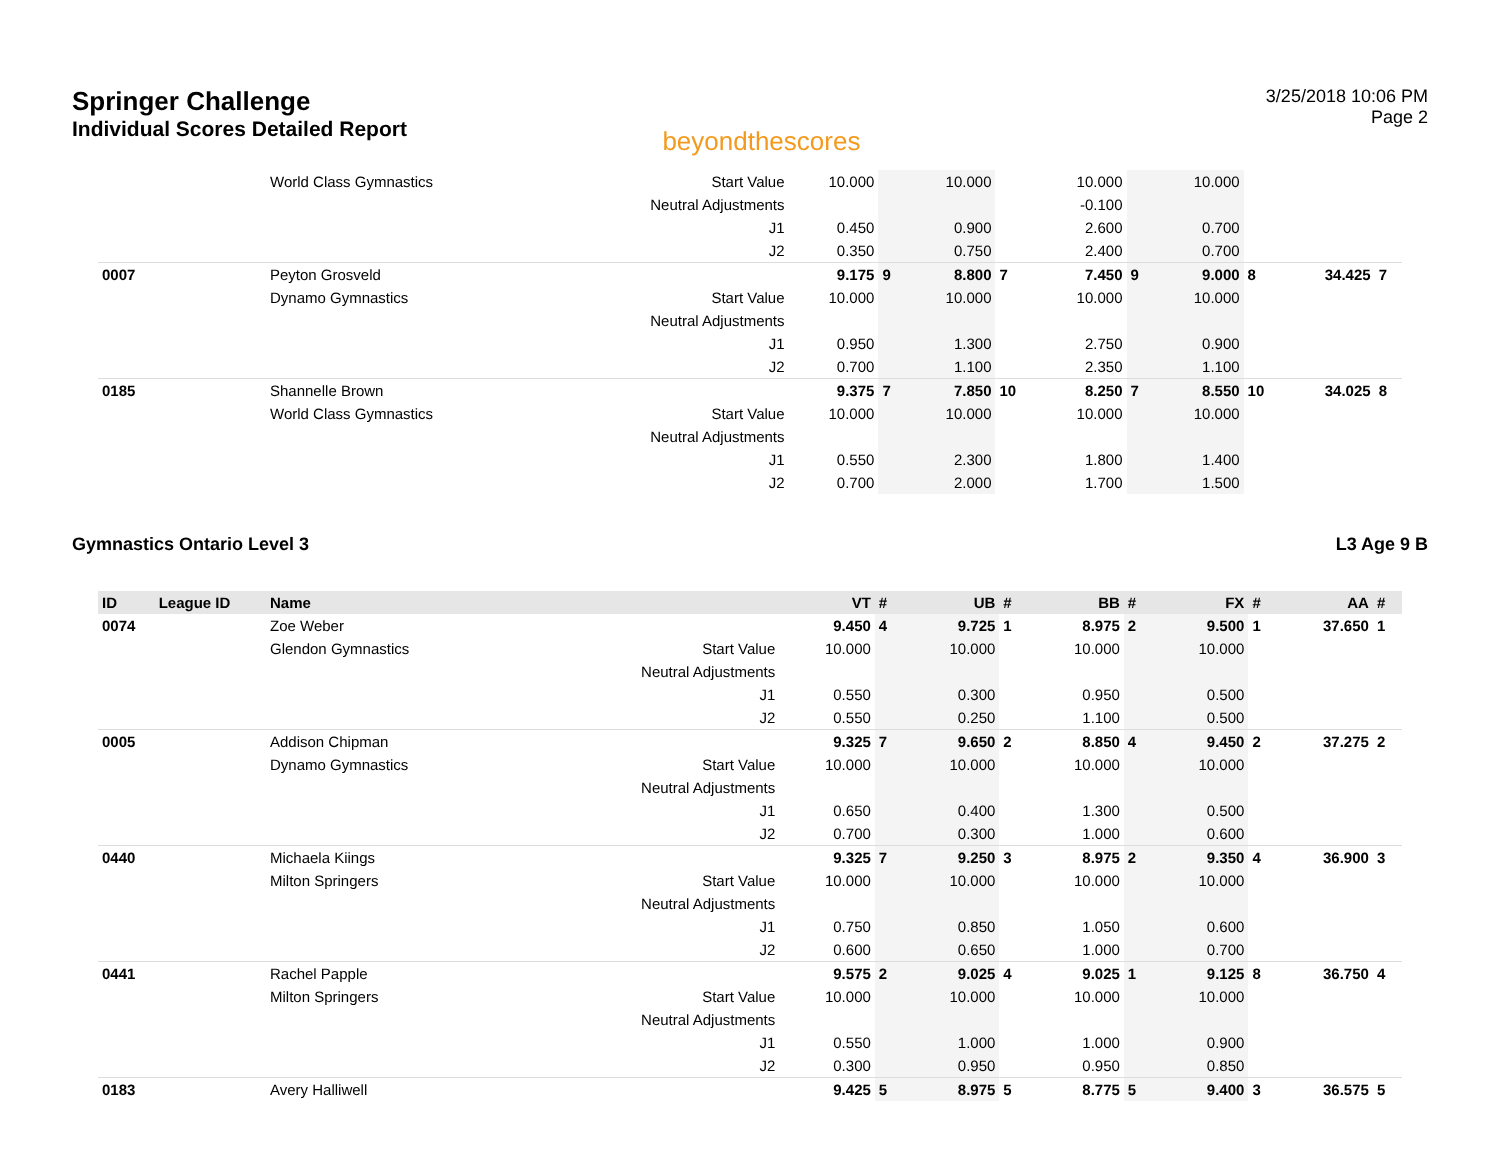Springer Challenge
Individual Scores Detailed Report
beyondthescores
3/25/2018 10:06 PM
Page 2
| | World Class Gymnastics | Start Value | 10.000 | | 10.000 | | 10.000 | | 10.000 | | | |
| | | Neutral Adjustments | | | | | -0.100 | | | | | |
| | | J1 | 0.450 | | 0.900 | | 2.600 | | 0.700 | | | |
| | | J2 | 0.350 | | 0.750 | | 2.400 | | 0.700 | | | |
| 0007 | Peyton Grosveld | | 9.175 | 9 | 8.800 | 7 | 7.450 | 9 | 9.000 | 8 | 34.425 | 7 |
| | Dynamo Gymnastics | Start Value | 10.000 | | 10.000 | | 10.000 | | 10.000 | | | |
| | | Neutral Adjustments | | | | | | | | | | |
| | | J1 | 0.950 | | 1.300 | | 2.750 | | 0.900 | | | |
| | | J2 | 0.700 | | 1.100 | | 2.350 | | 1.100 | | | |
| 0185 | Shannelle Brown | | 9.375 | 7 | 7.850 | 10 | 8.250 | 7 | 8.550 | 10 | 34.025 | 8 |
| | World Class Gymnastics | Start Value | 10.000 | | 10.000 | | 10.000 | | 10.000 | | | |
| | | Neutral Adjustments | | | | | | | | | | |
| | | J1 | 0.550 | | 2.300 | | 1.800 | | 1.400 | | | |
| | | J2 | 0.700 | | 2.000 | | 1.700 | | 1.500 | | | |
Gymnastics Ontario Level 3 L3 Age 9 B
| ID League ID | Name | | VT | # | UB | # | BB | # | FX | # | AA | # |
| --- | --- | --- | --- | --- | --- | --- | --- | --- | --- | --- | --- | --- |
| 0074 | Zoe Weber | | 9.450 | 4 | 9.725 | 1 | 8.975 | 2 | 9.500 | 1 | 37.650 | 1 |
| | Glendon Gymnastics | Start Value | 10.000 | | 10.000 | | 10.000 | | 10.000 | | | |
| | | Neutral Adjustments | | | | | | | | | | |
| | | J1 | 0.550 | | 0.300 | | 0.950 | | 0.500 | | | |
| | | J2 | 0.550 | | 0.250 | | 1.100 | | 0.500 | | | |
| 0005 | Addison Chipman | | 9.325 | 7 | 9.650 | 2 | 8.850 | 4 | 9.450 | 2 | 37.275 | 2 |
| | Dynamo Gymnastics | Start Value | 10.000 | | 10.000 | | 10.000 | | 10.000 | | | |
| | | Neutral Adjustments | | | | | | | | | | |
| | | J1 | 0.650 | | 0.400 | | 1.300 | | 0.500 | | | |
| | | J2 | 0.700 | | 0.300 | | 1.000 | | 0.600 | | | |
| 0440 | Michaela Kiings | | 9.325 | 7 | 9.250 | 3 | 8.975 | 2 | 9.350 | 4 | 36.900 | 3 |
| | Milton Springers | Start Value | 10.000 | | 10.000 | | 10.000 | | 10.000 | | | |
| | | Neutral Adjustments | | | | | | | | | | |
| | | J1 | 0.750 | | 0.850 | | 1.050 | | 0.600 | | | |
| | | J2 | 0.600 | | 0.650 | | 1.000 | | 0.700 | | | |
| 0441 | Rachel Papple | | 9.575 | 2 | 9.025 | 4 | 9.025 | 1 | 9.125 | 8 | 36.750 | 4 |
| | Milton Springers | Start Value | 10.000 | | 10.000 | | 10.000 | | 10.000 | | | |
| | | Neutral Adjustments | | | | | | | | | | |
| | | J1 | 0.550 | | 1.000 | | 1.000 | | 0.900 | | | |
| | | J2 | 0.300 | | 0.950 | | 0.950 | | 0.850 | | | |
| 0183 | Avery Halliwell | | 9.425 | 5 | 8.975 | 5 | 8.775 | 5 | 9.400 | 3 | 36.575 | 5 |